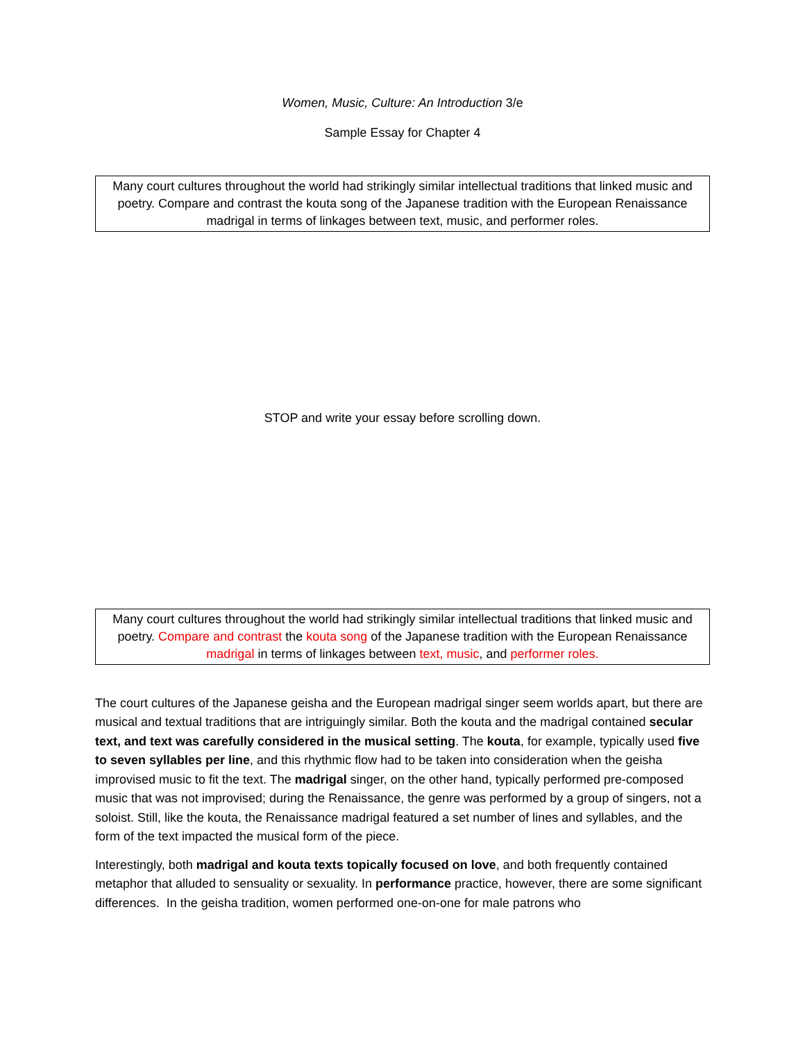Women, Music, Culture: An Introduction 3/e
Sample Essay for Chapter 4
Many court cultures throughout the world had strikingly similar intellectual traditions that linked music and poetry. Compare and contrast the kouta song of the Japanese tradition with the European Renaissance madrigal in terms of linkages between text, music, and performer roles.
STOP and write your essay before scrolling down.
Many court cultures throughout the world had strikingly similar intellectual traditions that linked music and poetry. Compare and contrast the kouta song of the Japanese tradition with the European Renaissance madrigal in terms of linkages between text, music, and performer roles.
The court cultures of the Japanese geisha and the European madrigal singer seem worlds apart, but there are musical and textual traditions that are intriguingly similar. Both the kouta and the madrigal contained secular text, and text was carefully considered in the musical setting. The kouta, for example, typically used five to seven syllables per line, and this rhythmic flow had to be taken into consideration when the geisha improvised music to fit the text. The madrigal singer, on the other hand, typically performed pre-composed music that was not improvised; during the Renaissance, the genre was performed by a group of singers, not a soloist. Still, like the kouta, the Renaissance madrigal featured a set number of lines and syllables, and the form of the text impacted the musical form of the piece.
Interestingly, both madrigal and kouta texts topically focused on love, and both frequently contained metaphor that alluded to sensuality or sexuality. In performance practice, however, there are some significant differences. In the geisha tradition, women performed one-on-one for male patrons who